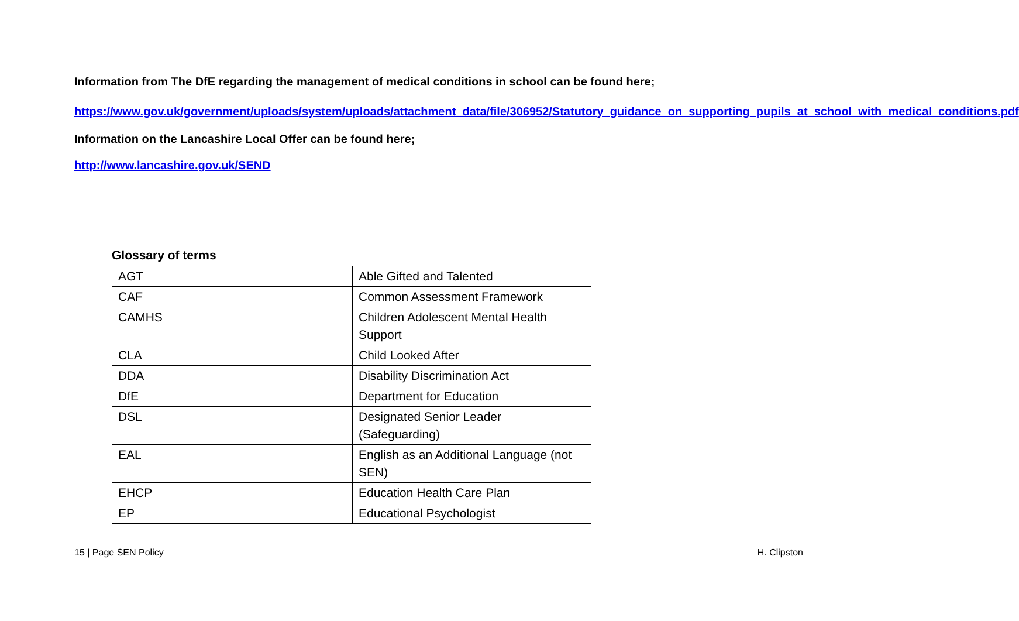Information from The DfE regarding the management of medical conditions in school can be found here;
https://www.gov.uk/government/uploads/system/uploads/attachment_data/file/306952/Statutory_guidance_on_supporting_pupils_at_school_with_medical_conditions.pdf
Information on the Lancashire Local Offer can be found here;
http://www.lancashire.gov.uk/SEND
Glossary of terms
| AGT | Able Gifted and Talented |
| CAF | Common Assessment Framework |
| CAMHS | Children Adolescent Mental Health Support |
| CLA | Child Looked After |
| DDA | Disability Discrimination Act |
| DfE | Department for Education |
| DSL | Designated Senior Leader (Safeguarding) |
| EAL | English as an Additional Language (not SEN) |
| EHCP | Education Health Care Plan |
| EP | Educational Psychologist |
15 | Page SEN Policy H. Clipston